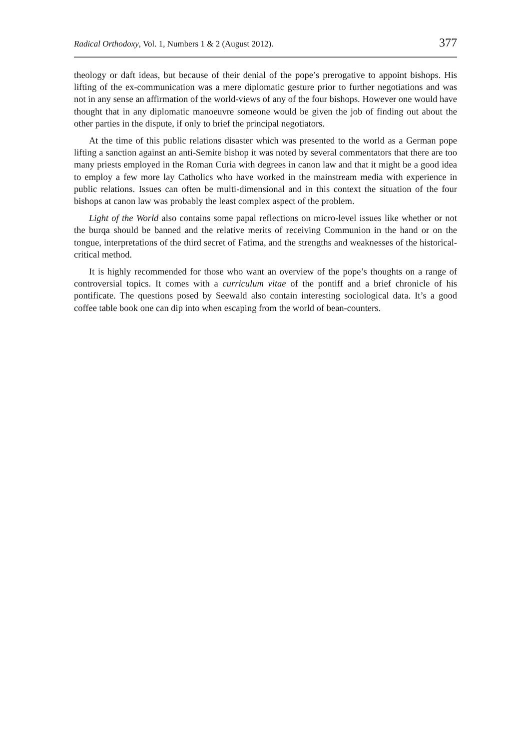Radical Orthodoxy, Vol. 1, Numbers 1 & 2 (August 2012). 377
theology or daft ideas, but because of their denial of the pope’s prerogative to appoint bishops. His lifting of the ex-communication was a mere diplomatic gesture prior to further negotiations and was not in any sense an affirmation of the world-views of any of the four bishops. However one would have thought that in any diplomatic manoeuvre someone would be given the job of finding out about the other parties in the dispute, if only to brief the principal negotiators.
At the time of this public relations disaster which was presented to the world as a German pope lifting a sanction against an anti-Semite bishop it was noted by several commentators that there are too many priests employed in the Roman Curia with degrees in canon law and that it might be a good idea to employ a few more lay Catholics who have worked in the mainstream media with experience in public relations. Issues can often be multi-dimensional and in this context the situation of the four bishops at canon law was probably the least complex aspect of the problem.
Light of the World also contains some papal reflections on micro-level issues like whether or not the burqa should be banned and the relative merits of receiving Communion in the hand or on the tongue, interpretations of the third secret of Fatima, and the strengths and weaknesses of the historical-critical method.
It is highly recommended for those who want an overview of the pope’s thoughts on a range of controversial topics. It comes with a curriculum vitae of the pontiff and a brief chronicle of his pontificate. The questions posed by Seewald also contain interesting sociological data. It’s a good coffee table book one can dip into when escaping from the world of bean-counters.